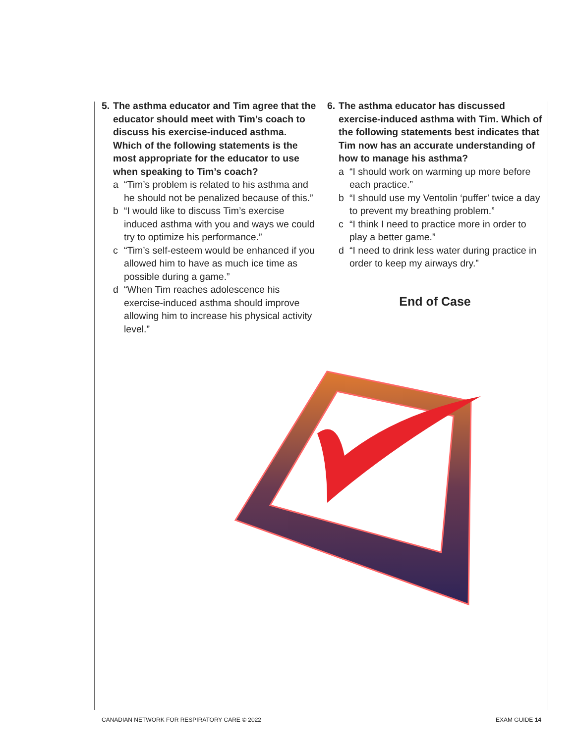5.
The asthma educator and Tim agree that the educator should meet with Tim’s coach to discuss his exercise-induced asthma. Which of the following statements is the most appropriate for the educator to use when speaking to Tim’s coach?
a “Tim’s problem is related to his asthma and he should not be penalized because of this.”
b “I would like to discuss Tim’s exercise induced asthma with you and ways we could try to optimize his performance.”
c “Tim’s self-esteem would be enhanced if you allowed him to have as much ice time as possible during a game.”
d “When Tim reaches adolescence his exercise-induced asthma should improve allowing him to increase his physical activity level.”
6.
The asthma educator has discussed exercise-induced asthma with Tim. Which of the following statements best indicates that Tim now has an accurate understanding of how to manage his asthma?
a “I should work on warming up more before each practice.”
b “I should use my Ventolin ‘puffer’ twice a day to prevent my breathing problem.”
c “I think I need to practice more in order to play a better game.”
d “I need to drink less water during practice in order to keep my airways dry.”
End of Case
CANADIAN NETWORK FOR RESPIRATORY CARE © 2022
EXAM GUIDE 14